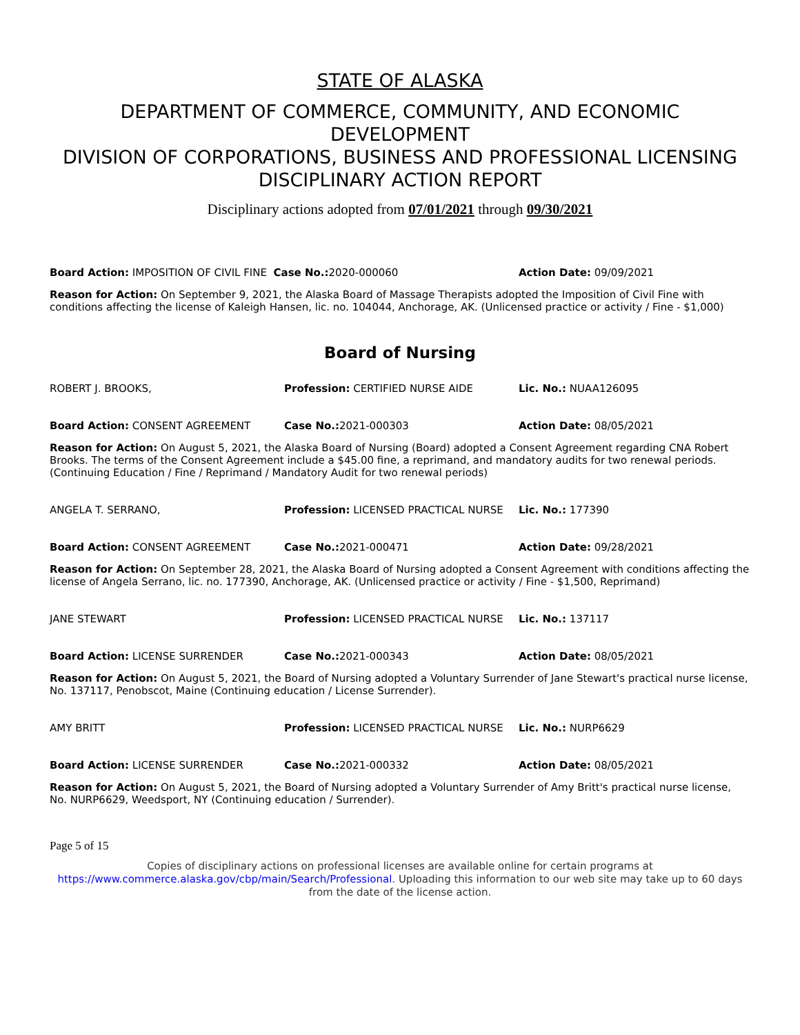STATE OF ALASKA
DEPARTMENT OF COMMERCE, COMMUNITY, AND ECONOMIC DEVELOPMENT
DIVISION OF CORPORATIONS, BUSINESS AND PROFESSIONAL LICENSING
DISCIPLINARY ACTION REPORT
Disciplinary actions adopted from 07/01/2021 through 09/30/2021
Board Action: IMPOSITION OF CIVIL FINE Case No.: 2020-000060 Action Date: 09/09/2021
Reason for Action: On September 9, 2021, the Alaska Board of Massage Therapists adopted the Imposition of Civil Fine with conditions affecting the license of Kaleigh Hansen, lic. no. 104044, Anchorage, AK. (Unlicensed practice or activity / Fine - $1,000)
Board of Nursing
ROBERT J. BROOKS, Profession: CERTIFIED NURSE AIDE Lic. No.: NUAA126095
Board Action: CONSENT AGREEMENT Case No.: 2021-000303 Action Date: 08/05/2021
Reason for Action: On August 5, 2021, the Alaska Board of Nursing (Board) adopted a Consent Agreement regarding CNA Robert Brooks. The terms of the Consent Agreement include a $45.00 fine, a reprimand, and mandatory audits for two renewal periods. (Continuing Education / Fine / Reprimand / Mandatory Audit for two renewal periods)
ANGELA T. SERRANO, Profession: LICENSED PRACTICAL NURSE Lic. No.: 177390
Board Action: CONSENT AGREEMENT Case No.: 2021-000471 Action Date: 09/28/2021
Reason for Action: On September 28, 2021, the Alaska Board of Nursing adopted a Consent Agreement with conditions affecting the license of Angela Serrano, lic. no. 177390, Anchorage, AK. (Unlicensed practice or activity / Fine - $1,500, Reprimand)
JANE STEWART Profession: LICENSED PRACTICAL NURSE Lic. No.: 137117
Board Action: LICENSE SURRENDER Case No.: 2021-000343 Action Date: 08/05/2021
Reason for Action: On August 5, 2021, the Board of Nursing adopted a Voluntary Surrender of Jane Stewart's practical nurse license, No. 137117, Penobscot, Maine (Continuing education / License Surrender).
AMY BRITT Profession: LICENSED PRACTICAL NURSE Lic. No.: NURP6629
Board Action: LICENSE SURRENDER Case No.: 2021-000332 Action Date: 08/05/2021
Reason for Action: On August 5, 2021, the Board of Nursing adopted a Voluntary Surrender of Amy Britt's practical nurse license, No. NURP6629, Weedsport, NY (Continuing education / Surrender).
Page 5 of 15
Copies of disciplinary actions on professional licenses are available online for certain programs at
https://www.commerce.alaska.gov/cbp/main/Search/Professional. Uploading this information to our web site may take up to 60 days from the date of the license action.